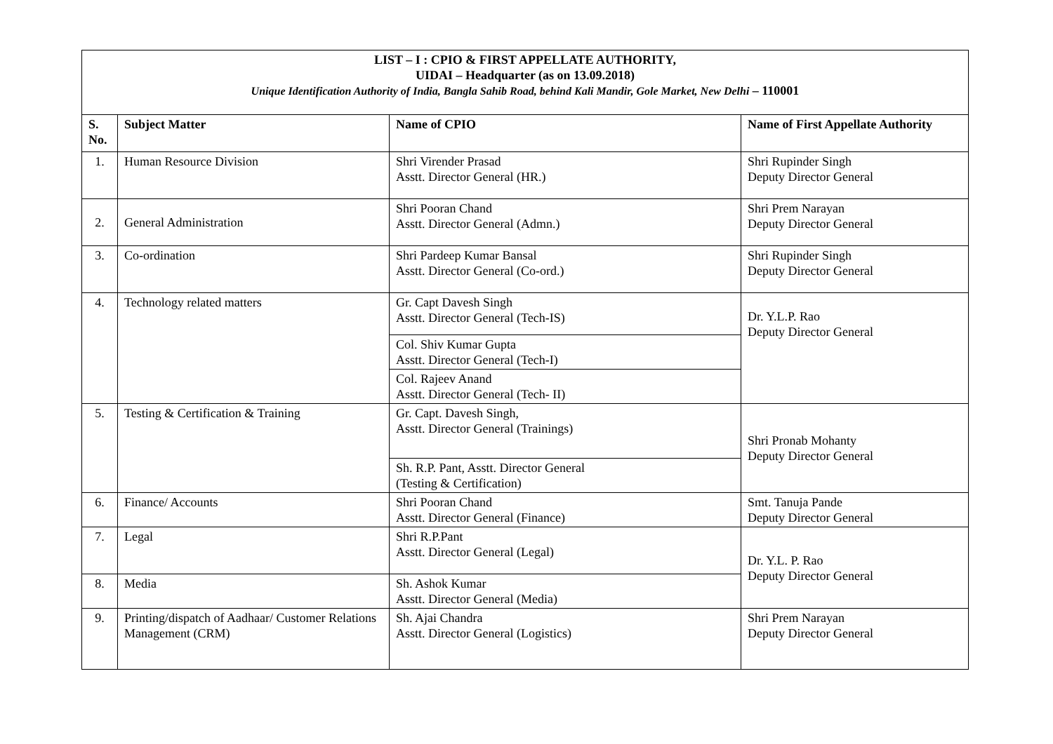| LIST – I : CPIO & FIRST APPELLATE AUTHORITY, UIDAI – Headquarter (as on 13.09.2018) Unique Identification Authority of India, Bangla Sahib Road, behind Kali Mandir, Gole Market, New Delhi – 110001 | | | |
| S. No. | Subject Matter | Name of CPIO | Name of First Appellate Authority |
| 1. | Human Resource Division | Shri Virender Prasad Asstt. Director General (HR.) | Shri Rupinder Singh Deputy Director General |
| 2. | General Administration | Shri Pooran Chand Asstt. Director General (Admn.) | Shri Prem Narayan Deputy Director General |
| 3. | Co-ordination | Shri Pardeep Kumar Bansal Asstt. Director General (Co-ord.) | Shri Rupinder Singh Deputy Director General |
| 4. | Technology related matters | Gr. Capt Davesh Singh Asstt. Director General (Tech-IS) | Dr. Y.L.P. Rao Deputy Director General |
| | | Col. Shiv Kumar Gupta Asstt. Director General (Tech-I) | |
| | | Col. Rajeev Anand Asstt. Director General (Tech- II) | |
| 5. | Testing & Certification & Training | Gr. Capt. Davesh Singh, Asstt. Director General (Trainings) | Shri Pronab Mohanty Deputy Director General |
| | | Sh. R.P. Pant, Asstt. Director General (Testing & Certification) | |
| 6. | Finance/ Accounts | Shri Pooran Chand Asstt. Director General (Finance) | Smt. Tanuja Pande Deputy Director General |
| 7. | Legal | Shri R.P.Pant Asstt. Director General (Legal) | Dr. Y.L. P. Rao Deputy Director General |
| 8. | Media | Sh. Ashok Kumar Asstt. Director General (Media) | |
| 9. | Printing/dispatch of Aadhaar/ Customer Relations Management (CRM) | Sh. Ajai Chandra Asstt. Director General (Logistics) | Shri Prem Narayan Deputy Director General |